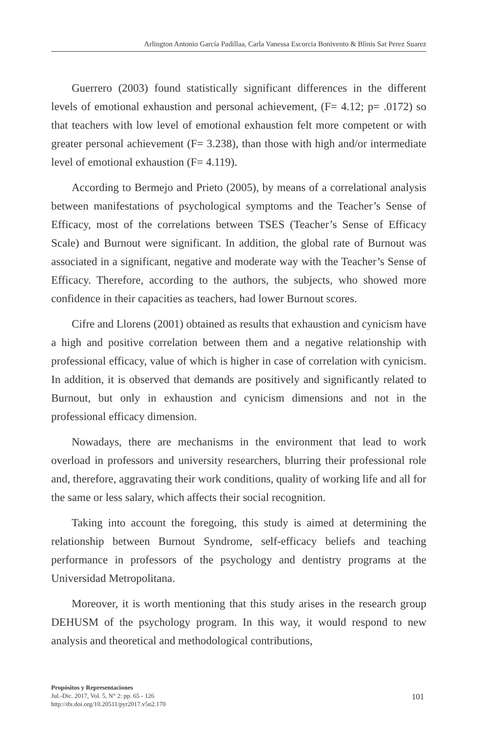Arlington Antonio García Padillaa, Carla Vanessa Escorcia Bonivento & Blinis Sat Perez Suarez
Guerrero (2003) found statistically significant differences in the different levels of emotional exhaustion and personal achievement, (F= 4.12; p= .0172) so that teachers with low level of emotional exhaustion felt more competent or with greater personal achievement (F= 3.238), than those with high and/or intermediate level of emotional exhaustion (F= 4.119).
According to Bermejo and Prieto (2005), by means of a correlational analysis between manifestations of psychological symptoms and the Teacher’s Sense of Efficacy, most of the correlations between TSES (Teacher’s Sense of Efficacy Scale) and Burnout were significant. In addition, the global rate of Burnout was associated in a significant, negative and moderate way with the Teacher’s Sense of Efficacy. Therefore, according to the authors, the subjects, who showed more confidence in their capacities as teachers, had lower Burnout scores.
Cifre and Llorens (2001) obtained as results that exhaustion and cynicism have a high and positive correlation between them and a negative relationship with professional efficacy, value of which is higher in case of correlation with cynicism. In addition, it is observed that demands are positively and significantly related to Burnout, but only in exhaustion and cynicism dimensions and not in the professional efficacy dimension.
Nowadays, there are mechanisms in the environment that lead to work overload in professors and university researchers, blurring their professional role and, therefore, aggravating their work conditions, quality of working life and all for the same or less salary, which affects their social recognition.
Taking into account the foregoing, this study is aimed at determining the relationship between Burnout Syndrome, self-efficacy beliefs and teaching performance in professors of the psychology and dentistry programs at the Universidad Metropolitana.
Moreover, it is worth mentioning that this study arises in the research group DEHUSM of the psychology program. In this way, it would respond to new analysis and theoretical and methodological contributions,
Propósitos y Representaciones
Jul.-Dic. 2017, Vol. 5, N° 2: pp. 65 - 126
http://dx.doi.org/10.20511/pyr2017.v5n2.170
101